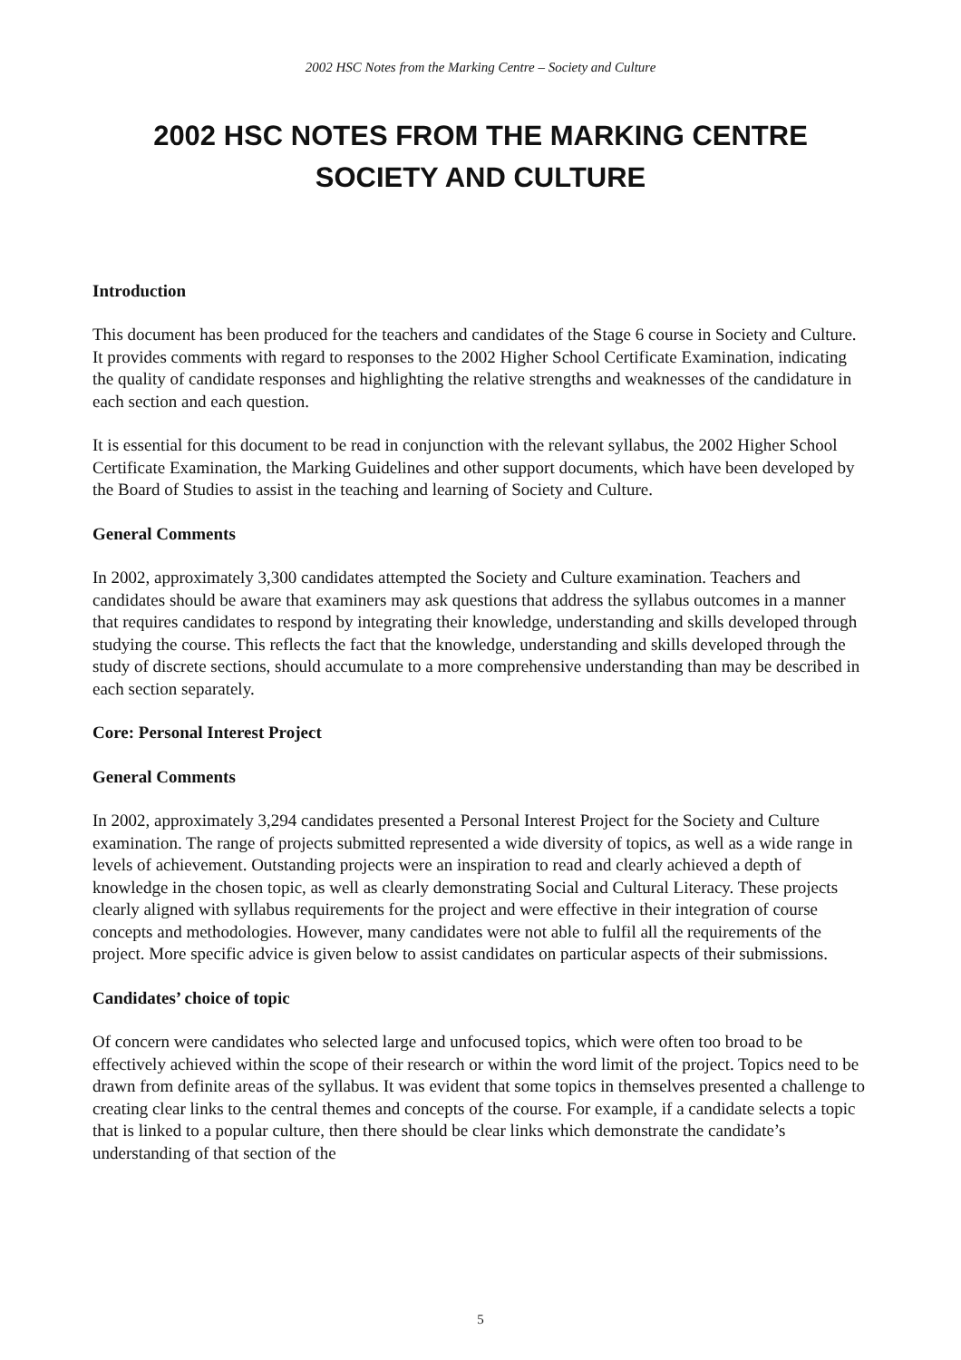2002 HSC Notes from the Marking Centre – Society and Culture
2002 HSC NOTES FROM THE MARKING CENTRE
SOCIETY AND CULTURE
Introduction
This document has been produced for the teachers and candidates of the Stage 6 course in Society and Culture. It provides comments with regard to responses to the 2002 Higher School Certificate Examination, indicating the quality of candidate responses and highlighting the relative strengths and weaknesses of the candidature in each section and each question.
It is essential for this document to be read in conjunction with the relevant syllabus, the 2002 Higher School Certificate Examination, the Marking Guidelines and other support documents, which have been developed by the Board of Studies to assist in the teaching and learning of Society and Culture.
General Comments
In 2002, approximately 3,300 candidates attempted the Society and Culture examination. Teachers and candidates should be aware that examiners may ask questions that address the syllabus outcomes in a manner that requires candidates to respond by integrating their knowledge, understanding and skills developed through studying the course. This reflects the fact that the knowledge, understanding and skills developed through the study of discrete sections, should accumulate to a more comprehensive understanding than may be described in each section separately.
Core: Personal Interest Project
General Comments
In 2002, approximately 3,294 candidates presented a Personal Interest Project for the Society and Culture examination. The range of projects submitted represented a wide diversity of topics, as well as a wide range in levels of achievement. Outstanding projects were an inspiration to read and clearly achieved a depth of knowledge in the chosen topic, as well as clearly demonstrating Social and Cultural Literacy. These projects clearly aligned with syllabus requirements for the project and were effective in their integration of course concepts and methodologies. However, many candidates were not able to fulfil all the requirements of the project. More specific advice is given below to assist candidates on particular aspects of their submissions.
Candidates’ choice of topic
Of concern were candidates who selected large and unfocused topics, which were often too broad to be effectively achieved within the scope of their research or within the word limit of the project. Topics need to be drawn from definite areas of the syllabus. It was evident that some topics in themselves presented a challenge to creating clear links to the central themes and concepts of the course. For example, if a candidate selects a topic that is linked to a popular culture, then there should be clear links which demonstrate the candidate’s understanding of that section of the
5